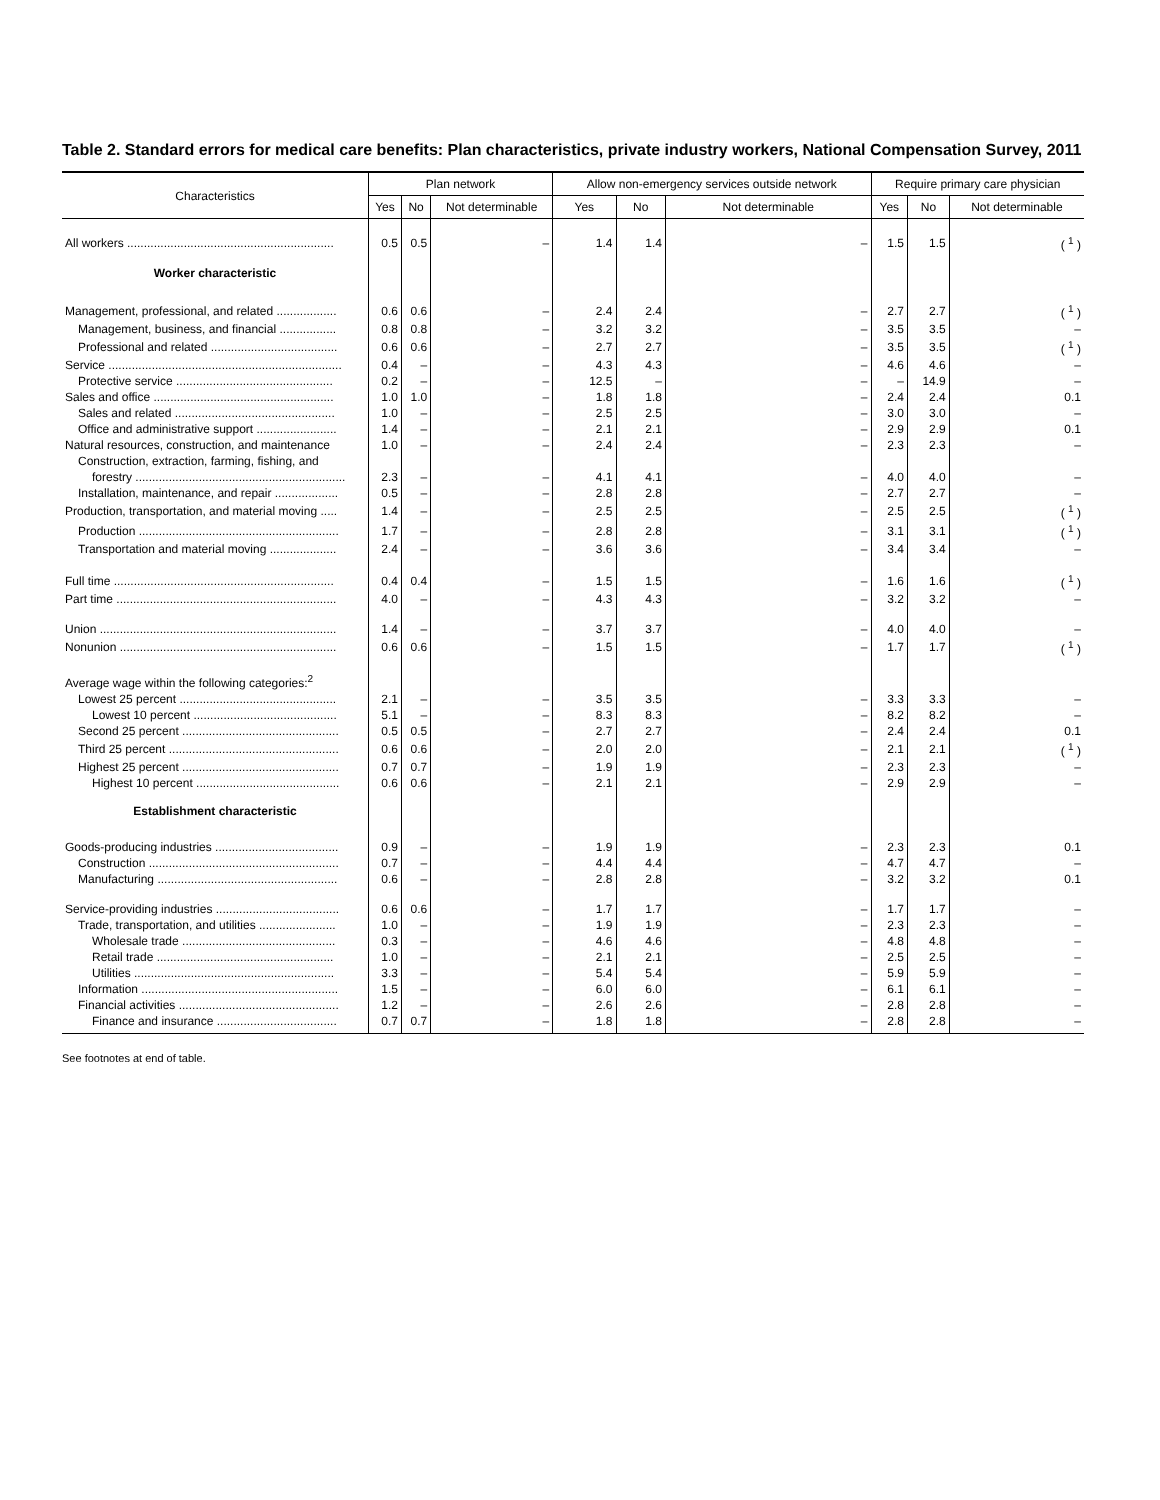Table 2. Standard errors for medical care benefits: Plan characteristics, private industry workers, National Compensation Survey, 2011
| Characteristics | Plan network | | | Allow non-emergency services outside network | | | Require primary care physician | | |
| --- | --- | --- | --- | --- | --- | --- | --- | --- | --- |
| | Yes | No | Not determinable | Yes | No | Not determinable | Yes | No | Not determinable |
| All workers .............................................................. | 0.5 | 0.5 | – | 1.4 | 1.4 | – | 1.5 | 1.5 | ( <sup>1</sup> ) |
| Worker characteristic | | | | | | | | | |
| Management, professional, and related .................. | 0.6 | 0.6 | – | 2.4 | 2.4 | – | 2.7 | 2.7 | ( <sup>1</sup> ) |
| Management, business, and financial ................. | 0.8 | 0.8 | – | 3.2 | 3.2 | – | 3.5 | 3.5 | – |
| Professional and related ...................................... | 0.6 | 0.6 | – | 2.7 | 2.7 | – | 3.5 | 3.5 | ( <sup>1</sup> ) |
| Service ...................................................................... | 0.4 | – | – | 4.3 | 4.3 | – | 4.6 | 4.6 | – |
| Protective service ............................................... | 0.2 | – | – | 12.5 | – | – | – | 14.9 | – |
| Sales and office ...................................................... | 1.0 | 1.0 | – | 1.8 | 1.8 | – | 2.4 | 2.4 | 0.1 |
| Sales and related ................................................ | 1.0 | – | – | 2.5 | 2.5 | – | 3.0 | 3.0 | – |
| Office and administrative support ........................ | 1.4 | – | – | 2.1 | 2.1 | – | 2.9 | 2.9 | 0.1 |
| Natural resources, construction, and maintenance | 1.0 | – | – | 2.4 | 2.4 | – | 2.3 | 2.3 | – |
| Construction, extraction, farming, fishing, and forestry ............................................................... | 2.3 | – | – | 4.1 | 4.1 | – | 4.0 | 4.0 | – |
| Installation, maintenance, and repair ................... | 0.5 | – | – | 2.8 | 2.8 | – | 2.7 | 2.7 | – |
| Production, transportation, and material moving ..... | 1.4 | – | – | 2.5 | 2.5 | – | 2.5 | 2.5 | ( <sup>1</sup> ) |
| Production ............................................................ | 1.7 | – | – | 2.8 | 2.8 | – | 3.1 | 3.1 | ( <sup>1</sup> ) |
| Transportation and material moving .................... | 2.4 | – | – | 3.6 | 3.6 | – | 3.4 | 3.4 | – |
| Full time .................................................................. | 0.4 | 0.4 | – | 1.5 | 1.5 | – | 1.6 | 1.6 | ( <sup>1</sup> ) |
| Part time .................................................................. | 4.0 | – | – | 4.3 | 4.3 | – | 3.2 | 3.2 | – |
| Union ....................................................................... | 1.4 | – | – | 3.7 | 3.7 | – | 4.0 | 4.0 | – |
| Nonunion ................................................................. | 0.6 | 0.6 | – | 1.5 | 1.5 | – | 1.7 | 1.7 | ( <sup>1</sup> ) |
| Average wage within the following categories:<sup>2</sup> | | | | | | | | | |
| Lowest 25 percent ............................................... | 2.1 | – | – | 3.5 | 3.5 | – | 3.3 | 3.3 | – |
| Lowest 10 percent ........................................... | 5.1 | – | – | 8.3 | 8.3 | – | 8.2 | 8.2 | – |
| Second 25 percent ............................................... | 0.5 | 0.5 | – | 2.7 | 2.7 | – | 2.4 | 2.4 | 0.1 |
| Third 25 percent ................................................... | 0.6 | 0.6 | – | 2.0 | 2.0 | – | 2.1 | 2.1 | ( <sup>1</sup> ) |
| Highest 25 percent ............................................... | 0.7 | 0.7 | – | 1.9 | 1.9 | – | 2.3 | 2.3 | – |
| Highest 10 percent ........................................... | 0.6 | 0.6 | – | 2.1 | 2.1 | – | 2.9 | 2.9 | – |
| Establishment characteristic | | | | | | | | | |
| Goods-producing industries ..................................... | 0.9 | – | – | 1.9 | 1.9 | – | 2.3 | 2.3 | 0.1 |
| Construction ......................................................... | 0.7 | – | – | 4.4 | 4.4 | – | 4.7 | 4.7 | – |
| Manufacturing ...................................................... | 0.6 | – | – | 2.8 | 2.8 | – | 3.2 | 3.2 | 0.1 |
| Service-providing industries ..................................... | 0.6 | 0.6 | – | 1.7 | 1.7 | – | 1.7 | 1.7 | – |
| Trade, transportation, and utilities ....................... | 1.0 | – | – | 1.9 | 1.9 | – | 2.3 | 2.3 | – |
| Wholesale trade .............................................. | 0.3 | – | – | 4.6 | 4.6 | – | 4.8 | 4.8 | – |
| Retail trade ..................................................... | 1.0 | – | – | 2.1 | 2.1 | – | 2.5 | 2.5 | – |
| Utilities ............................................................ | 3.3 | – | – | 5.4 | 5.4 | – | 5.9 | 5.9 | – |
| Information ........................................................... | 1.5 | – | – | 6.0 | 6.0 | – | 6.1 | 6.1 | – |
| Financial activities ................................................ | 1.2 | – | – | 2.6 | 2.6 | – | 2.8 | 2.8 | – |
| Finance and insurance .................................... | 0.7 | 0.7 | – | 1.8 | 1.8 | – | 2.8 | 2.8 | – |
See footnotes at end of table.